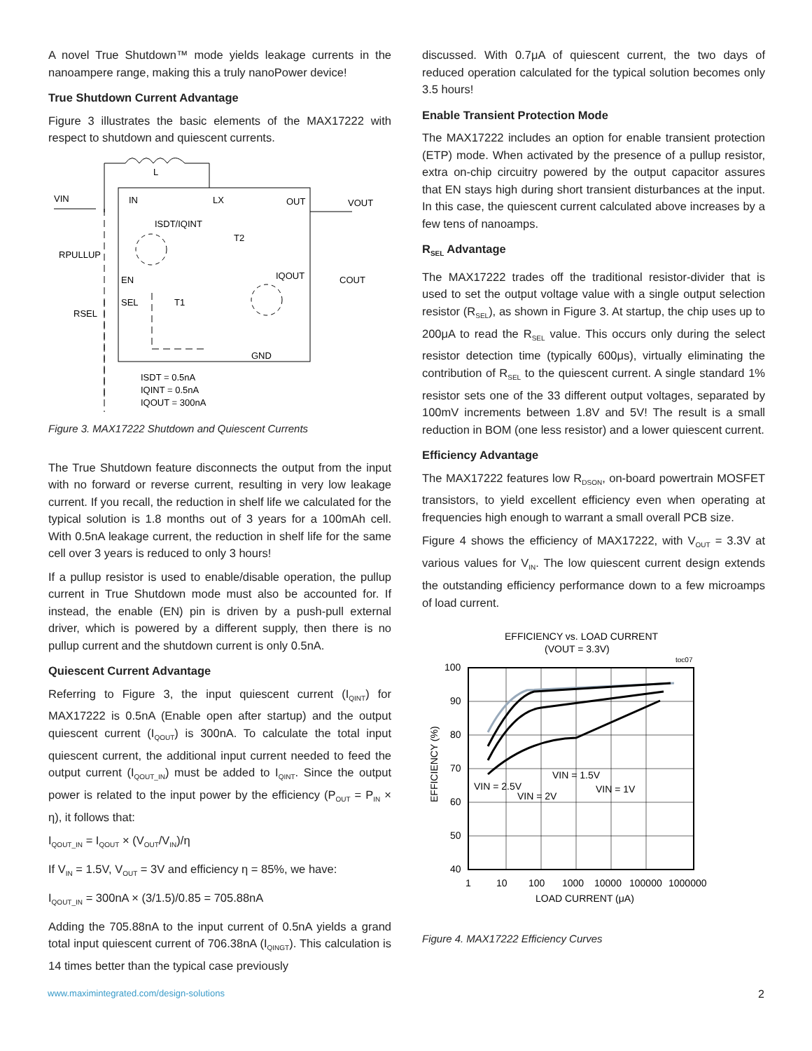A novel True Shutdown™ mode yields leakage currents in the nanoampere range, making this a truly nanoPower device!
True Shutdown Current Advantage
Figure 3 illustrates the basic elements of the MAX17222 with respect to shutdown and quiescent currents.
L
VIN
IN
LX
OUT
VOUT
ISDT/IQINT
T2
RPULLUP
EN
SEL
T1
RSEL
IQOUT
COUT
GND
ISDT = 0.5nA
IQINT = 0.5nA
IQOUT = 300nA
Figure 3. MAX17222 Shutdown and Quiescent Currents
The True Shutdown feature disconnects the output from the input with no forward or reverse current, resulting in very low leakage current. If you recall, the reduction in shelf life we calculated for the typical solution is 1.8 months out of 3 years for a 100mAh cell. With 0.5nA leakage current, the reduction in shelf life for the same cell over 3 years is reduced to only 3 hours!
If a pullup resistor is used to enable/disable operation, the pullup current in True Shutdown mode must also be accounted for. If instead, the enable (EN) pin is driven by a push-pull external driver, which is powered by a different supply, then there is no pullup current and the shutdown current is only 0.5nA.
Quiescent Current Advantage
Referring to Figure 3, the input quiescent current (I<sub>QINT</sub>) for MAX17222 is 0.5nA (Enable open after startup) and the output quiescent current (I<sub>QOUT</sub>) is 300nA. To calculate the total input quiescent current, the additional input current needed to feed the output current (I<sub>QOUT_IN</sub>) must be added to I<sub>QINT</sub>. Since the output power is related to the input power by the efficiency (P<sub>OUT</sub> = P<sub>IN</sub> × η), it follows that:
I<sub>QOUT_IN</sub> = I<sub>QOUT</sub> × (V<sub>OUT</sub>/V<sub>IN</sub>)/η
If V<sub>IN</sub> = 1.5V, V<sub>OUT</sub> = 3V and efficiency η = 85%, we have:
I<sub>QOUT_IN</sub> = 300nA × (3/1.5)/0.85 = 705.88nA
Adding the 705.88nA to the input current of 0.5nA yields a grand total input quiescent current of 706.38nA (I<sub>QINGT</sub>). This calculation is 14 times better than the typical case previously
discussed. With 0.7μA of quiescent current, the two days of reduced operation calculated for the typical solution becomes only 3.5 hours!
Enable Transient Protection Mode
The MAX17222 includes an option for enable transient protection (ETP) mode. When activated by the presence of a pullup resistor, extra on-chip circuitry powered by the output capacitor assures that EN stays high during short transient disturbances at the input. In this case, the quiescent current calculated above increases by a few tens of nanoamps.
R<sub>SEL</sub> Advantage
The MAX17222 trades off the traditional resistor-divider that is used to set the output voltage value with a single output selection resistor (R<sub>SEL</sub>), as shown in Figure 3. At startup, the chip uses up to 200μA to read the R<sub>SEL</sub> value. This occurs only during the select resistor detection time (typically 600μs), virtually eliminating the contribution of R<sub>SEL</sub> to the quiescent current. A single standard 1% resistor sets one of the 33 different output voltages, separated by 100mV increments between 1.8V and 5V! The result is a small reduction in BOM (one less resistor) and a lower quiescent current.
Efficiency Advantage
The MAX17222 features low R<sub>DSON</sub>, on-board powertrain MOSFET transistors, to yield excellent efficiency even when operating at frequencies high enough to warrant a small overall PCB size.
Figure 4 shows the efficiency of MAX17222, with V<sub>OUT</sub> = 3.3V at various values for V<sub>IN</sub>. The low quiescent current design extends the outstanding efficiency performance down to a few microamps of load current.
EFFICIENCY vs. LOAD CURRENT
(VOUT = 3.3V)
toc07
100
90
80
70
60
50
40
1
10
100
1000
10000
100000
1000000
LOAD CURRENT (μA)
EFFICIENCY (%)
VIN = 2.5V
VIN = 2V
VIN = 1.5V
VIN = 1V
Figure 4. MAX17222 Efficiency Curves
www.maximintegrated.com/design-solutions 2